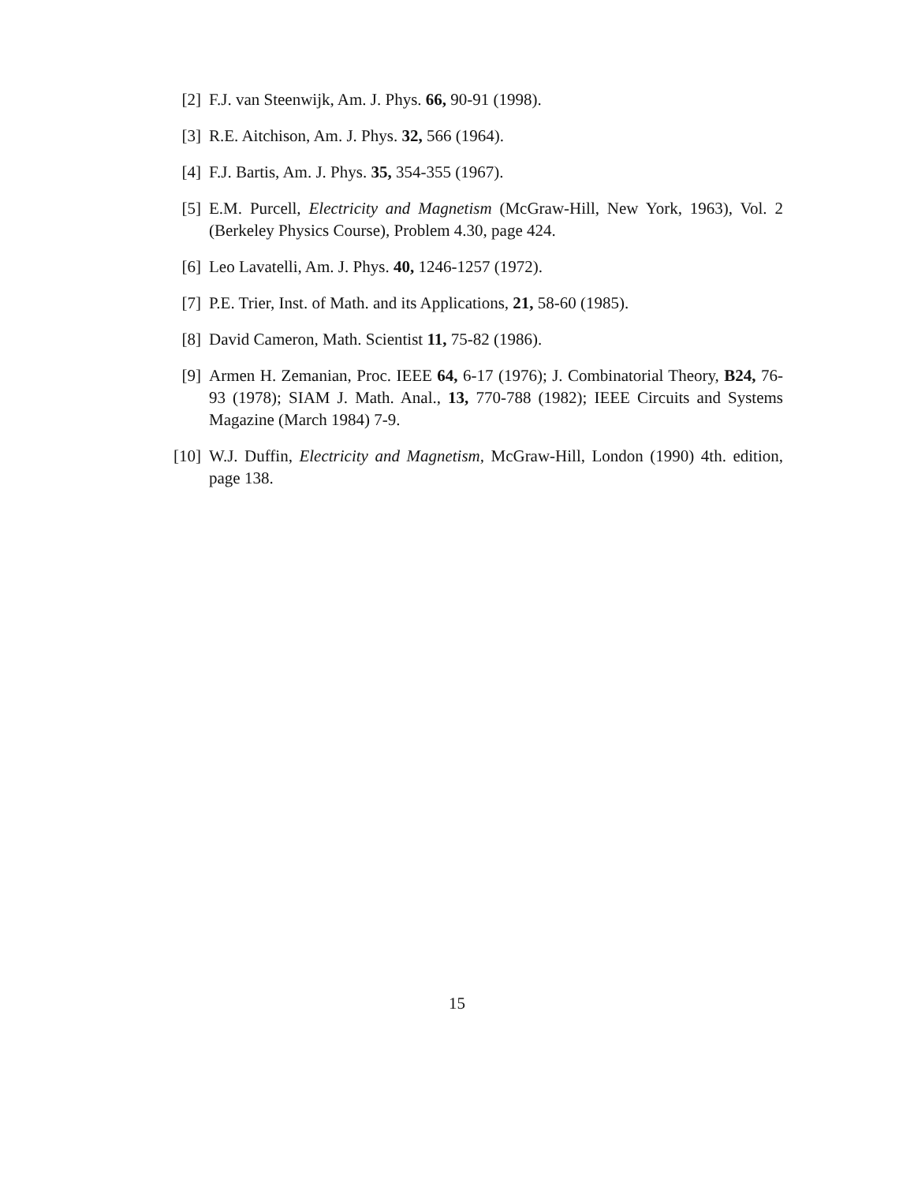[2] F.J. van Steenwijk, Am. J. Phys. 66, 90-91 (1998).
[3] R.E. Aitchison, Am. J. Phys. 32, 566 (1964).
[4] F.J. Bartis, Am. J. Phys. 35, 354-355 (1967).
[5] E.M. Purcell, Electricity and Magnetism (McGraw-Hill, New York, 1963), Vol. 2 (Berkeley Physics Course), Problem 4.30, page 424.
[6] Leo Lavatelli, Am. J. Phys. 40, 1246-1257 (1972).
[7] P.E. Trier, Inst. of Math. and its Applications, 21, 58-60 (1985).
[8] David Cameron, Math. Scientist 11, 75-82 (1986).
[9] Armen H. Zemanian, Proc. IEEE 64, 6-17 (1976); J. Combinatorial Theory, B24, 76-93 (1978); SIAM J. Math. Anal., 13, 770-788 (1982); IEEE Circuits and Systems Magazine (March 1984) 7-9.
[10] W.J. Duffin, Electricity and Magnetism, McGraw-Hill, London (1990) 4th. edition, page 138.
15